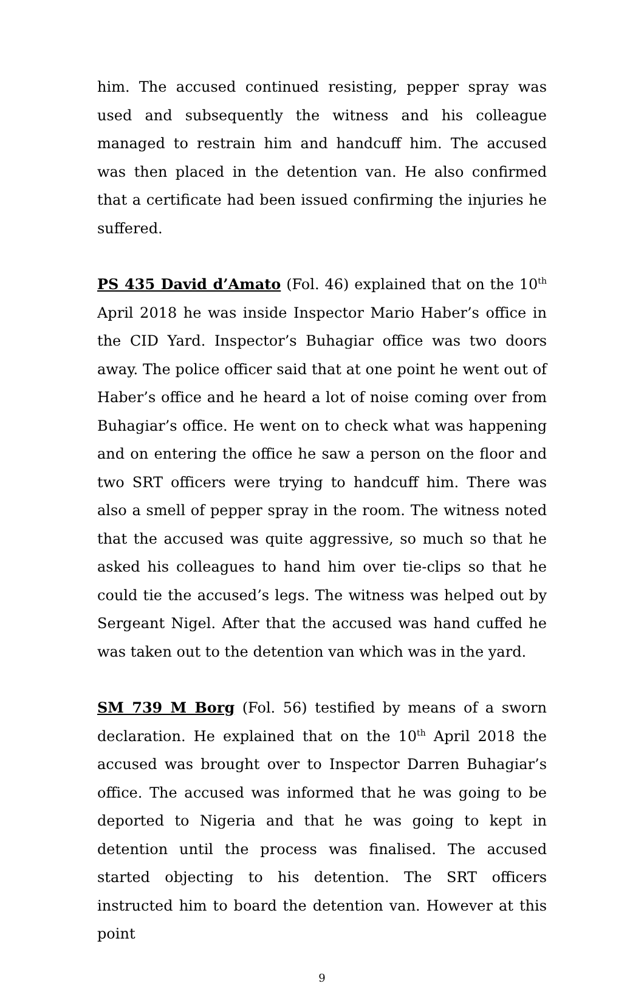him. The accused continued resisting, pepper spray was used and subsequently the witness and his colleague managed to restrain him and handcuff him. The accused was then placed in the detention van. He also confirmed that a certificate had been issued confirming the injuries he suffered.
PS 435 David d’Amato (Fol. 46) explained that on the 10<sup>th</sup> April 2018 he was inside Inspector Mario Haber’s office in the CID Yard. Inspector’s Buhagiar office was two doors away. The police officer said that at one point he went out of Haber’s office and he heard a lot of noise coming over from Buhagiar’s office. He went on to check what was happening and on entering the office he saw a person on the floor and two SRT officers were trying to handcuff him. There was also a smell of pepper spray in the room. The witness noted that the accused was quite aggressive, so much so that he asked his colleagues to hand him over tie-clips so that he could tie the accused’s legs. The witness was helped out by Sergeant Nigel. After that the accused was hand cuffed he was taken out to the detention van which was in the yard.
SM 739 M Borg (Fol. 56) testified by means of a sworn declaration. He explained that on the 10<sup>th</sup> April 2018 the accused was brought over to Inspector Darren Buhagiar’s office. The accused was informed that he was going to be deported to Nigeria and that he was going to kept in detention until the process was finalised. The accused started objecting to his detention. The SRT officers instructed him to board the detention van. However at this point
9